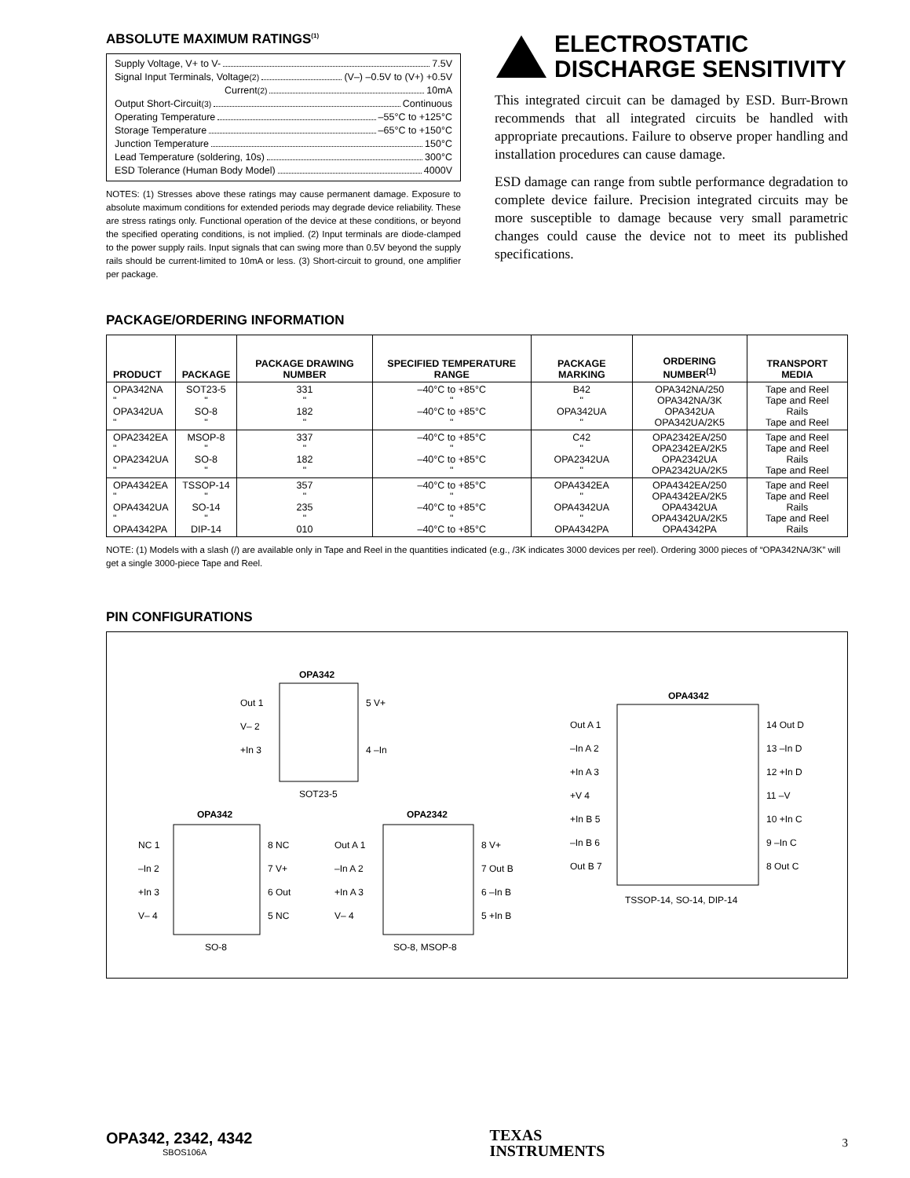ABSOLUTE MAXIMUM RATINGS<sup>(1)</sup>
Supply Voltage, V+ to V- 7.5V
Signal Input Terminals, Voltage<sup>(2)</sup> (V–) –0.5V to (V+) +0.5V
Current<sup>(2)</sup> 10mA
Output Short-Circuit<sup>(3)</sup> Continuous
Operating Temperature –55°C to +125°C
Storage Temperature –65°C to +150°C
Junction Temperature 150°C
Lead Temperature (soldering, 10s) 300°C
ESD Tolerance (Human Body Model) 4000V
NOTES: (1) Stresses above these ratings may cause permanent damage. Exposure to absolute maximum conditions for extended periods may degrade device reliability. These are stress ratings only. Functional operation of the device at these conditions, or beyond the specified operating conditions, is not implied. (2) Input terminals are diode-clamped to the power supply rails. Input signals that can swing more than 0.5V beyond the supply rails should be current-limited to 10mA or less. (3) Short-circuit to ground, one amplifier per package.
ELECTROSTATIC
DISCHARGE SENSITIVITY
This integrated circuit can be damaged by ESD. Burr-Brown recommends that all integrated circuits be handled with appropriate precautions. Failure to observe proper handling and installation procedures can cause damage.
ESD damage can range from subtle performance degradation to complete device failure. Precision integrated circuits may be more susceptible to damage because very small parametric changes could cause the device not to meet its published specifications.
PACKAGE/ORDERING INFORMATION
| PRODUCT | PACKAGE | PACKAGE DRAWING NUMBER | SPECIFIED TEMPERATURE RANGE | PACKAGE MARKING | ORDERING NUMBER<sup>(1)</sup> | TRANSPORT MEDIA |
| --- | --- | --- | --- | --- | --- | --- |
| OPA342NA " OPA342UA " | SOT23-5 " SO-8 " | 331 " 182 " | –40°C to +85°C " –40°C to +85°C " | B42 " OPA342UA " | OPA342NA/250 OPA342NA/3K OPA342UA OPA342UA/2K5 | Tape and Reel Tape and Reel Rails Tape and Reel |
| OPA2342EA " OPA2342UA " | MSOP-8 " SO-8 " | 337 " 182 " | –40°C to +85°C " –40°C to +85°C " | C42 " OPA2342UA " | OPA2342EA/250 OPA2342EA/2K5 OPA2342UA OPA2342UA/2K5 | Tape and Reel Tape and Reel Rails Tape and Reel |
| OPA4342EA " OPA4342UA " OPA4342PA | TSSOP-14 " SO-14 " DIP-14 | 357 " 235 " 010 | –40°C to +85°C " –40°C to +85°C " –40°C to +85°C | OPA4342EA " OPA4342UA " OPA4342PA | OPA4342EA/250 OPA4342EA/2K5 OPA4342UA OPA4342UA/2K5 OPA4342PA | Tape and Reel Tape and Reel Rails Tape and Reel Rails |
NOTE: (1) Models with a slash (/) are available only in Tape and Reel in the quantities indicated (e.g., /3K indicates 3000 devices per reel). Ordering 3000 pieces of “OPA342NA/3K” will get a single 3000-piece Tape and Reel.
PIN CONFIGURATIONS
OPA342
Out 1
V– 2
+In 3
5 V+
4 –In
SOT23-5
OPA342
NC 1
–In 2
+In 3
V– 4
8 NC
7 V+
6 Out
5 NC
SO-8
OPA2342
Out A 1
–In A 2
+In A 3
V– 4
8 V+
7 Out B
6 –In B
5 +In B
SO-8, MSOP-8
OPA4342
Out A 1
–In A 2
+In A 3
+V 4
+In B 5
–In B 6
Out B 7
14 Out D
13 –In D
12 +In D
11 –V
10 +In C
9 –In C
8 Out C
TSSOP-14, SO-14, DIP-14
OPA342, 2342, 4342
SBOS106A
TEXAS
INSTRUMENTS
3